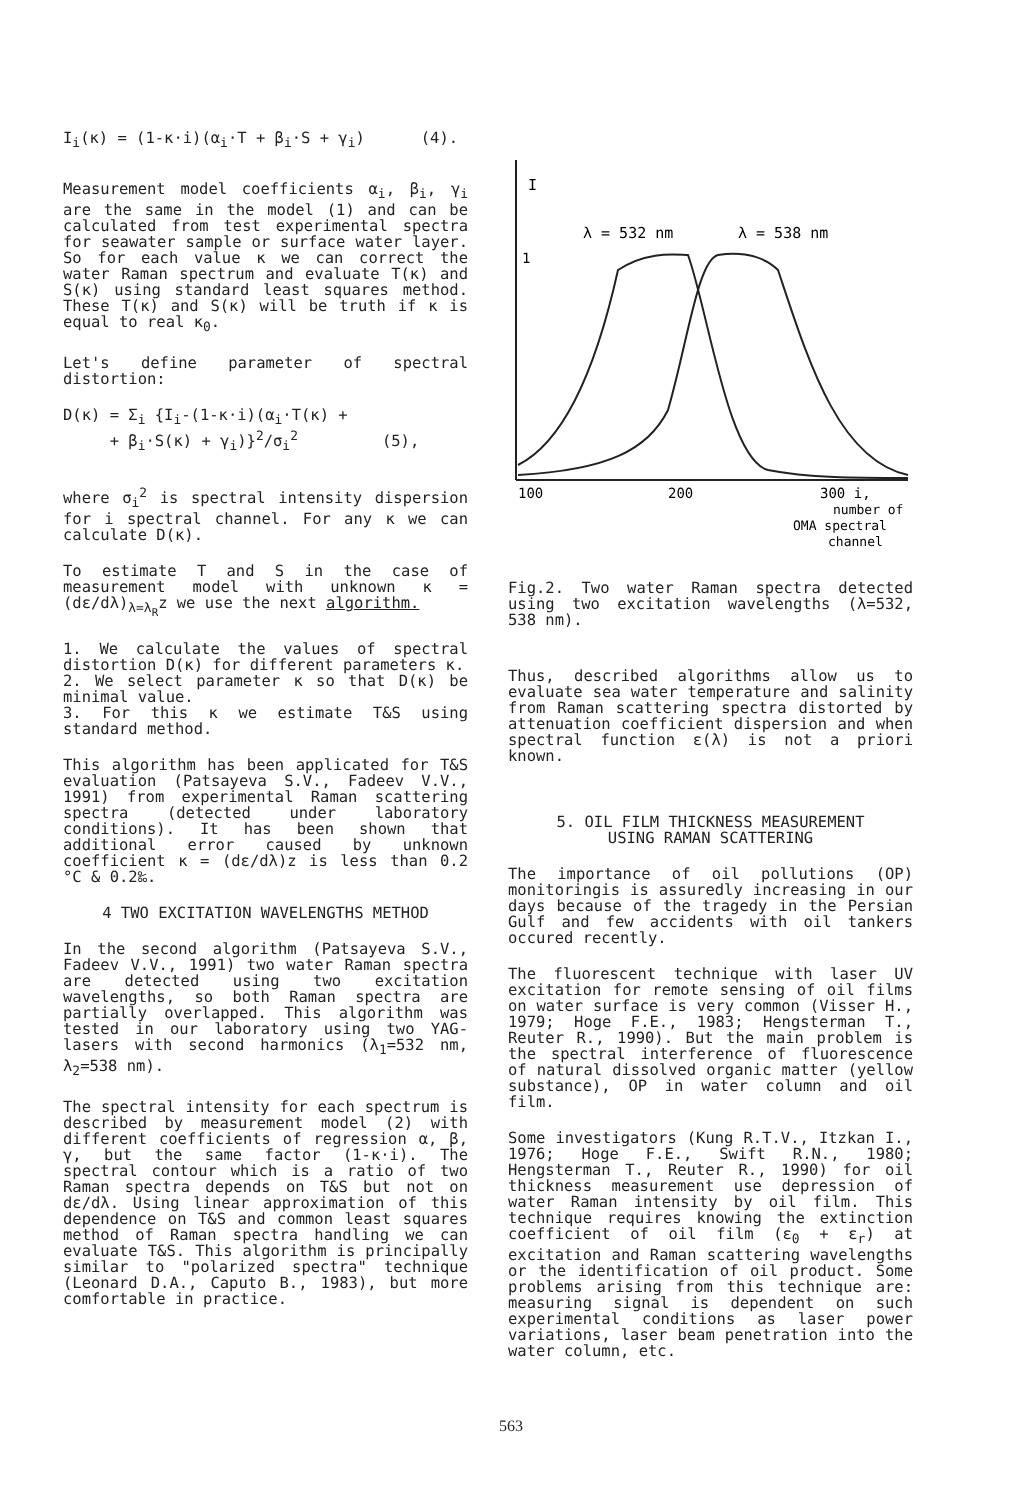I<sub>i</sub>(κ) = (1-κ·i)(α<sub>i</sub>·T + β<sub>i</sub>·S + γ<sub>i</sub>) (4).
Measurement model coefficients α<sub>i</sub>, β<sub>i</sub>, γ<sub>i</sub> are the same in the model (1) and can be calculated from test experimental spectra for seawater sample or surface water layer. So for each value κ we can correct the water Raman spectrum and evaluate T(κ) and S(κ) using standard least squares method. These T(κ) and S(κ) will be truth if κ is equal to real κ<sub>0</sub>.
Let's define parameter of spectral distortion:
D(κ) = Σ<sub>i</sub> {I<sub>i</sub>-(1-κ·i)(α<sub>i</sub>·T(κ) + + β<sub>i</sub>·S(κ) + γ<sub>i</sub>)}<sup>2</sup>/σ<sub>i</sub><sup>2</sup> (5),
where σ<sub>i</sub><sup>2</sup> is spectral intensity dispersion for i spectral channel. For any κ we can calculate D(κ).
To estimate T and S in the case of measurement model with unknown κ = (dε/dλ)<sub>λ=λ<sub>R</sub></sub>z we use the next algorithm.
1. We calculate the values of spectral distortion D(κ) for different parameters κ.
2. We select parameter κ so that D(κ) be minimal value.
3. For this κ we estimate T&S using standard method.
This algorithm has been applicated for T&S evaluation (Patsayeva S.V., Fadeev V.V., 1991) from experimental Raman scattering spectra (detected under laboratory conditions). It has been shown that additional error caused by unknown coefficient κ = (dε/dλ)z is less than 0.2 °C & 0.2‰.
4 TWO EXCITATION WAVELENGTHS METHOD
In the second algorithm (Patsayeva S.V., Fadeev V.V., 1991) two water Raman spectra are detected using two excitation wavelengths, so both Raman spectra are partially overlapped. This algorithm was tested in our laboratory using two YAG-lasers with second harmonics (λ<sub>1</sub>=532 nm, λ<sub>2</sub>=538 nm).
The spectral intensity for each spectrum is described by measurement model (2) with different coefficients of regression α, β, γ, but the same factor (1-κ·i). The spectral contour which is a ratio of two Raman spectra depends on T&S but not on dε/dλ. Using linear approximation of this dependence on T&S and common least squares method of Raman spectra handling we can evaluate T&S. This algorithm is principally similar to "polarized spectra" technique (Leonard D.A., Caputo B., 1983), but more comfortable in practice.
I
1
λ = 532 nm
λ = 538 nm
100
200
300 i,
number of
OMA spectral
channel
Fig.2. Two water Raman spectra detected using two excitation wavelengths (λ=532, 538 nm).
Thus, described algorithms allow us to evaluate sea water temperature and salinity from Raman scattering spectra distorted by attenuation coefficient dispersion and when spectral function ε(λ) is not a priori known.
5. OIL FILM THICKNESS MEASUREMENT
USING RAMAN SCATTERING
The importance of oil pollutions (OP) monitoringis is assuredly increasing in our days because of the tragedy in the Persian Gulf and few accidents with oil tankers occured recently.
The fluorescent technique with laser UV excitation for remote sensing of oil films on water surface is very common (Visser H., 1979; Hoge F.E., 1983; Hengsterman T., Reuter R., 1990). But the main problem is the spectral interference of fluorescence of natural dissolved organic matter (yellow substance), OP in water column and oil film.
Some investigators (Kung R.T.V., Itzkan I., 1976; Hoge F.E., Swift R.N., 1980; Hengsterman T., Reuter R., 1990) for oil thickness measurement use depression of water Raman intensity by oil film. This technique requires knowing the extinction coefficient of oil film (ε<sub>0</sub> + ε<sub>r</sub>) at excitation and Raman scattering wavelengths or the identification of oil product. Some problems arising from this technique are: measuring signal is dependent on such experimental conditions as laser power variations, laser beam penetration into the water column, etc.
563